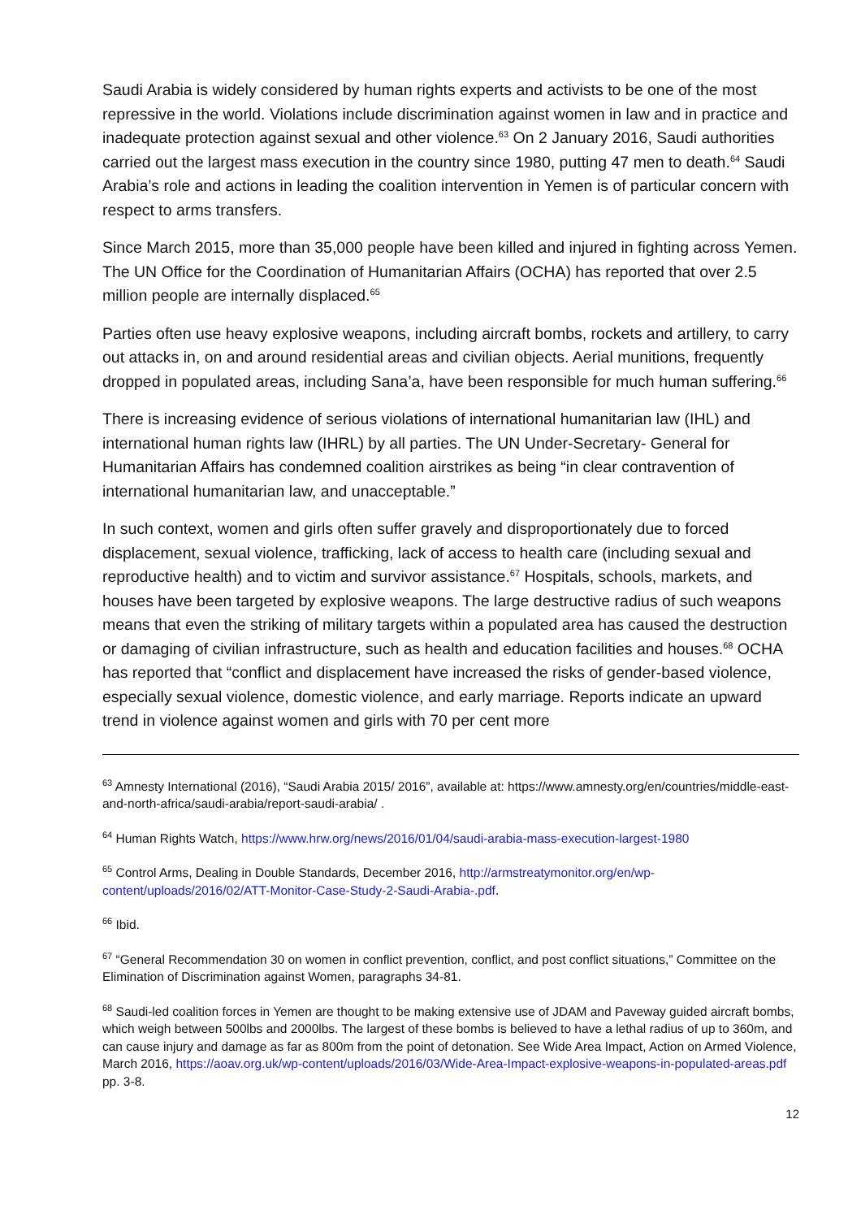Saudi Arabia is widely considered by human rights experts and activists to be one of the most repressive in the world. Violations include discrimination against women in law and in practice and inadequate protection against sexual and other violence.<sup>63</sup> On 2 January 2016, Saudi authorities carried out the largest mass execution in the country since 1980, putting 47 men to death.<sup>64</sup> Saudi Arabia’s role and actions in leading the coalition intervention in Yemen is of particular concern with respect to arms transfers.
Since March 2015, more than 35,000 people have been killed and injured in fighting across Yemen. The UN Office for the Coordination of Humanitarian Affairs (OCHA) has reported that over 2.5 million people are internally displaced.<sup>65</sup>
Parties often use heavy explosive weapons, including aircraft bombs, rockets and artillery, to carry out attacks in, on and around residential areas and civilian objects. Aerial munitions, frequently dropped in populated areas, including Sana’a, have been responsible for much human suffering.<sup>66</sup>
There is increasing evidence of serious violations of international humanitarian law (IHL) and international human rights law (IHRL) by all parties. The UN Under-Secretary- General for Humanitarian Affairs has condemned coalition airstrikes as being “in clear contravention of international humanitarian law, and unacceptable.”
In such context, women and girls often suffer gravely and disproportionately due to forced displacement, sexual violence, trafficking, lack of access to health care (including sexual and reproductive health) and to victim and survivor assistance.<sup>67</sup> Hospitals, schools, markets, and houses have been targeted by explosive weapons. The large destructive radius of such weapons means that even the striking of military targets within a populated area has caused the destruction or damaging of civilian infrastructure, such as health and education facilities and houses.<sup>68</sup> OCHA has reported that “conflict and displacement have increased the risks of gender-based violence, especially sexual violence, domestic violence, and early marriage. Reports indicate an upward trend in violence against women and girls with 70 per cent more
<sup>63</sup> Amnesty International (2016), “Saudi Arabia 2015/ 2016”, available at: https://www.amnesty.org/en/countries/middle-east-and-north-africa/saudi-arabia/report-saudi-arabia/ .
<sup>64</sup> Human Rights Watch, https://www.hrw.org/news/2016/01/04/saudi-arabia-mass-execution-largest-1980
<sup>65</sup> Control Arms, Dealing in Double Standards, December 2016, http://armstreatymonitor.org/en/wp-content/uploads/2016/02/ATT-Monitor-Case-Study-2-Saudi-Arabia-.pdf.
<sup>66</sup> Ibid.
<sup>67</sup> “General Recommendation 30 on women in conflict prevention, conflict, and post conflict situations,” Committee on the Elimination of Discrimination against Women, paragraphs 34-81.
<sup>68</sup> Saudi-led coalition forces in Yemen are thought to be making extensive use of JDAM and Paveway guided aircraft bombs, which weigh between 500lbs and 2000lbs. The largest of these bombs is believed to have a lethal radius of up to 360m, and can cause injury and damage as far as 800m from the point of detonation. See Wide Area Impact, Action on Armed Violence, March 2016, https://aoav.org.uk/wp-content/uploads/2016/03/Wide-Area-Impact-explosive-weapons-in-populated-areas.pdf pp. 3-8.
12